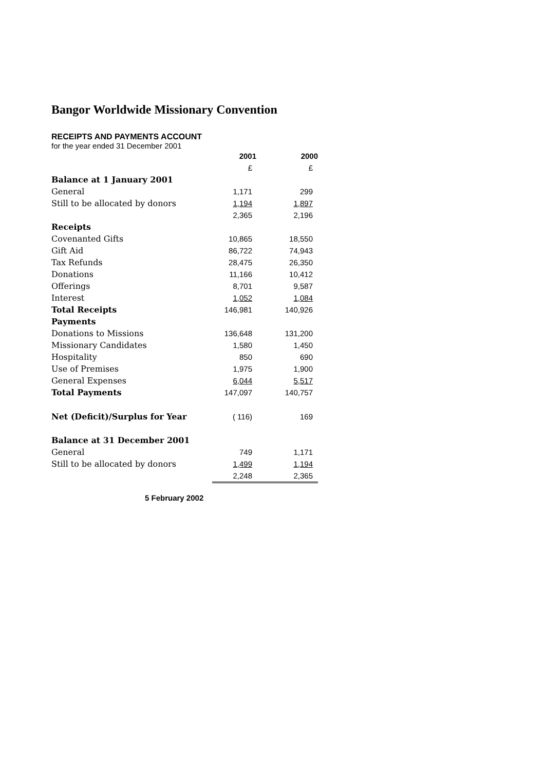Bangor Worldwide Missionary Convention
RECEIPTS AND PAYMENTS ACCOUNT
for the year ended 31 December 2001
| | 2001 | 2000 |
| | £ | £ |
| Balance at 1 January 2001 | | |
| General | 1,171 | 299 |
| Still to be allocated by donors | 1,194 | 1,897 |
| | 2,365 | 2,196 |
| Receipts | | |
| Covenanted Gifts | 10,865 | 18,550 |
| Gift Aid | 86,722 | 74,943 |
| Tax Refunds | 28,475 | 26,350 |
| Donations | 11,166 | 10,412 |
| Offerings | 8,701 | 9,587 |
| Interest | 1,052 | 1,084 |
| Total Receipts | 146,981 | 140,926 |
| Payments | | |
| Donations to Missions | 136,648 | 131,200 |
| Missionary Candidates | 1,580 | 1,450 |
| Hospitality | 850 | 690 |
| Use of Premises | 1,975 | 1,900 |
| General Expenses | 6,044 | 5,517 |
| Total Payments | 147,097 | 140,757 |
| Net (Deficit)/Surplus for Year | ( 116) | 169 |
| Balance at 31 December 2001 | | |
| General | 749 | 1,171 |
| Still to be allocated by donors | 1,499 | 1,194 |
| | 2,248 | 2,365 |
5 February 2002